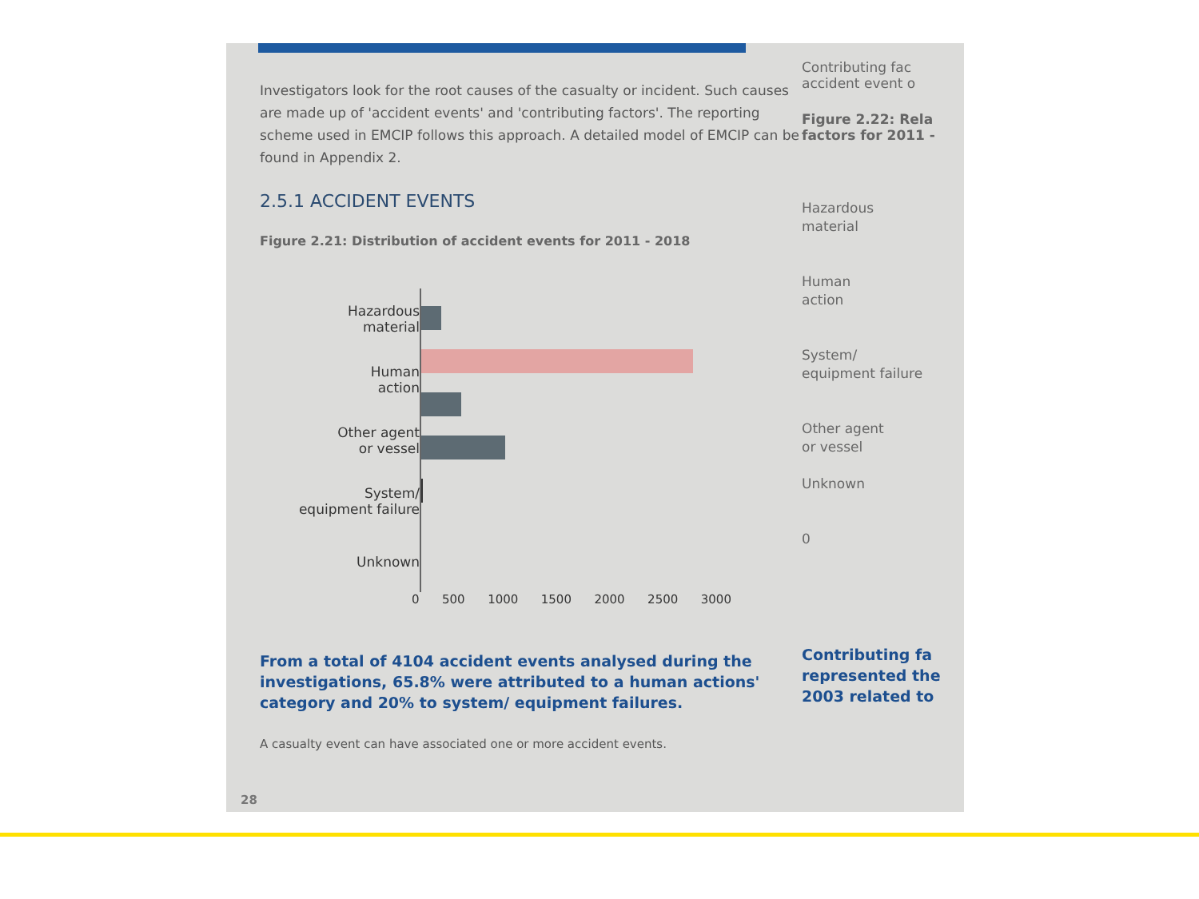Investigators look for the root causes of the casualty or incident. Such causes are made up of 'accident events' and 'contributing factors'. The reporting scheme used in EMCIP follows this approach. A detailed model of EMCIP can be found in Appendix 2.
2.5.1 ACCIDENT EVENTS
Figure 2.21: Distribution of accident events for 2011 - 2018
Hazardous
material
Human
action
Other agent
or vessel
System/
equipment failure
Unknown
0 500 1000 1500 2000 2500 3000
From a total of 4104 accident events analysed during the investigations, 65.8% were attributed to a human actions' category and 20% to system/ equipment failures.
A casualty event can have associated one or more accident events.
Contributing fac
accident event o
Figure 2.22: Rela
factors for 2011 -
Hazardous
material
Human
action
System/
equipment failure
Other agent
or vessel
Unknown
0
Contributing fa
represented the
2003 related to
28